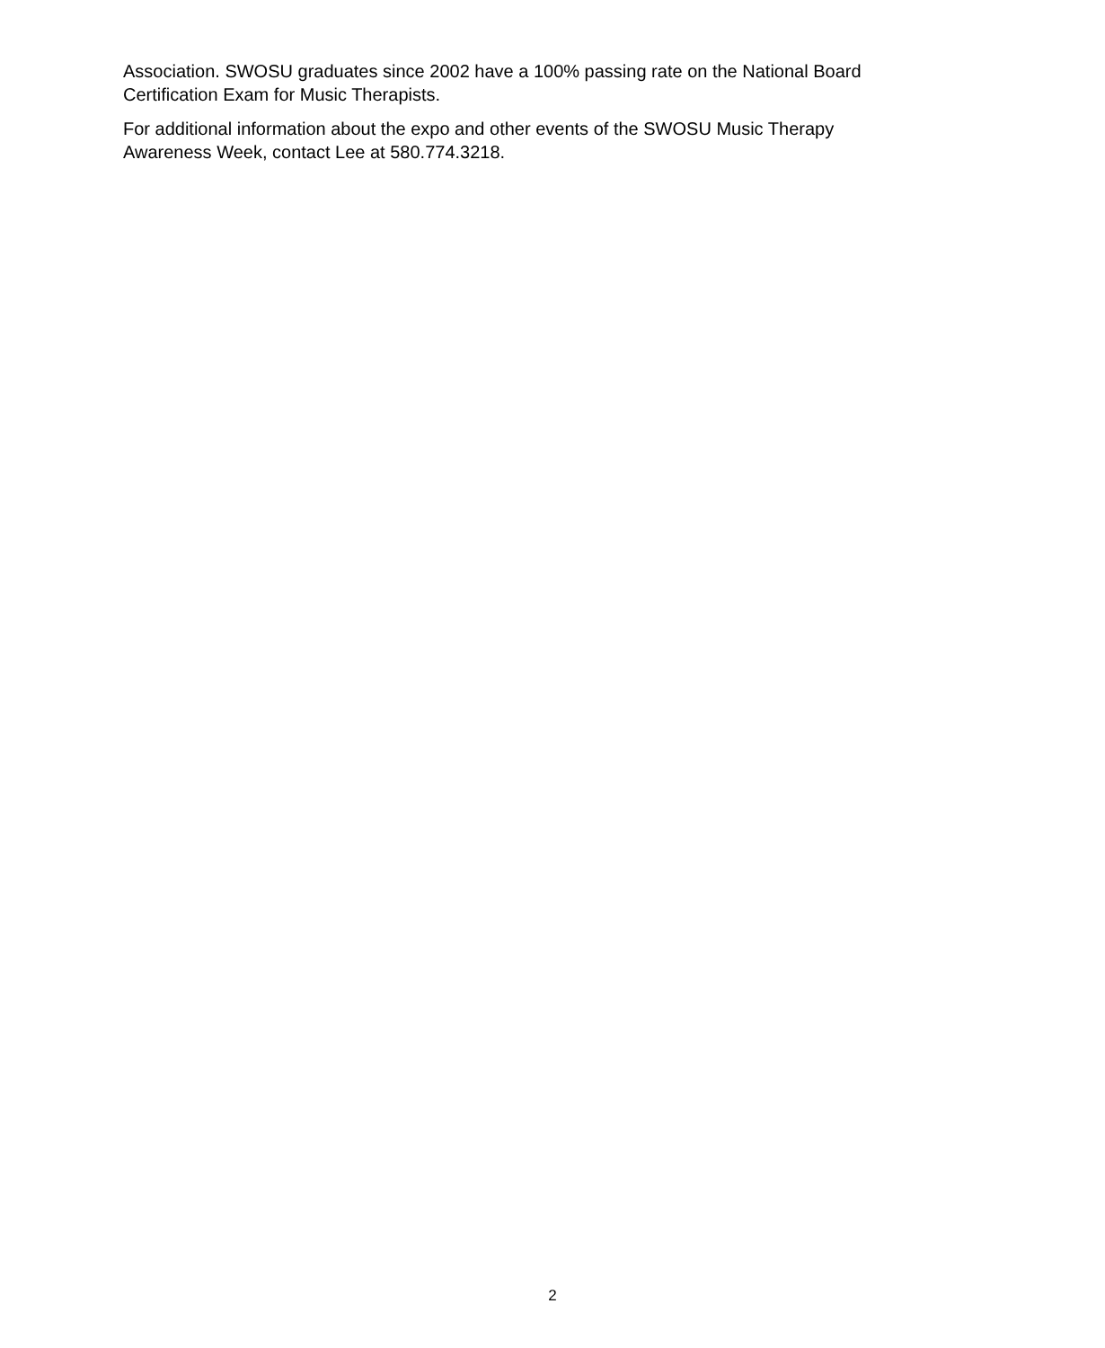Association. SWOSU graduates since 2002 have a 100% passing rate on the National Board Certification Exam for Music Therapists.
For additional information about the expo and other events of the SWOSU Music Therapy Awareness Week, contact Lee at 580.774.3218.
2